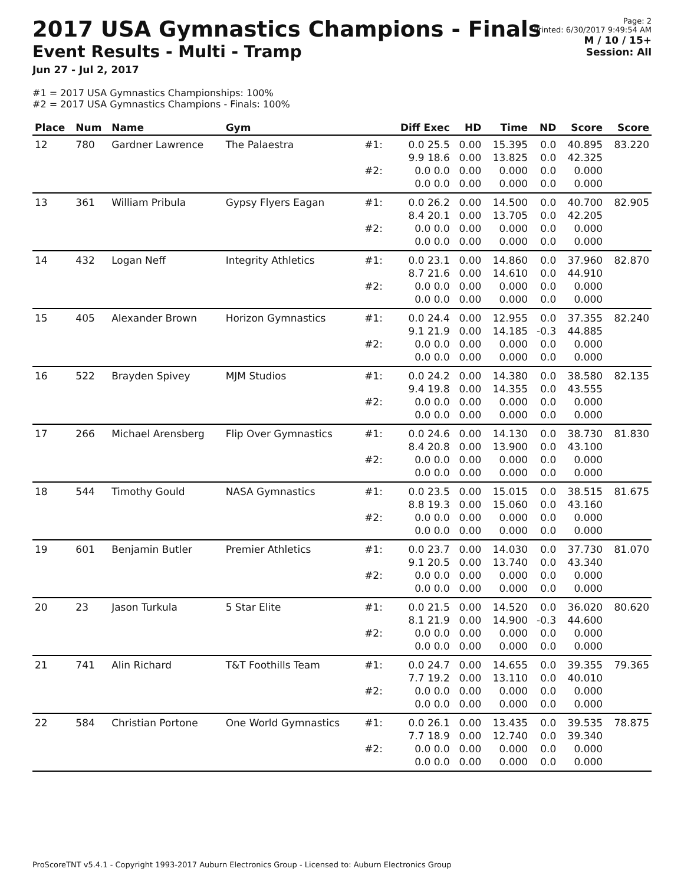2017 USA Gymnastics Champions - Finals
Event Results - Multi - Tramp
Jun 27 - Jul 2, 2017
Page: 2
Printed: 6/30/2017 9:49:54 AM
M / 10 / 15+
Session: All
#1 = 2017 USA Gymnastics Championships: 100%
#2 = 2017 USA Gymnastics Champions - Finals: 100%
| Place | Num | Name | Gym | | Diff Exec | HD | Time | ND | Score | Score |
| --- | --- | --- | --- | --- | --- | --- | --- | --- | --- | --- |
| 12 | 780 | Gardner Lawrence | The Palaestra | #1: | 0.0 25.5 9.9 18.6 | 0.00 0.00 | 15.395 13.825 | 0.0 0.0 | 40.895 42.325 | 83.220 |
| | | | | #2: | 0.0 0.0 0.0 0.0 | 0.00 0.00 | 0.000 0.000 | 0.0 0.0 | 0.000 0.000 | |
| 13 | 361 | William Pribula | Gypsy Flyers Eagan | #1: | 0.0 26.2 8.4 20.1 | 0.00 0.00 | 14.500 13.705 | 0.0 0.0 | 40.700 42.205 | 82.905 |
| | | | | #2: | 0.0 0.0 0.0 0.0 | 0.00 0.00 | 0.000 0.000 | 0.0 0.0 | 0.000 0.000 | |
| 14 | 432 | Logan Neff | Integrity Athletics | #1: | 0.0 23.1 8.7 21.6 | 0.00 0.00 | 14.860 14.610 | 0.0 0.0 | 37.960 44.910 | 82.870 |
| | | | | #2: | 0.0 0.0 0.0 0.0 | 0.00 0.00 | 0.000 0.000 | 0.0 0.0 | 0.000 0.000 | |
| 15 | 405 | Alexander Brown | Horizon Gymnastics | #1: | 0.0 24.4 9.1 21.9 | 0.00 0.00 | 12.955 14.185 | 0.0 -0.3 | 37.355 44.885 | 82.240 |
| | | | | #2: | 0.0 0.0 0.0 0.0 | 0.00 0.00 | 0.000 0.000 | 0.0 0.0 | 0.000 0.000 | |
| 16 | 522 | Brayden Spivey | MJM Studios | #1: | 0.0 24.2 9.4 19.8 | 0.00 0.00 | 14.380 14.355 | 0.0 0.0 | 38.580 43.555 | 82.135 |
| | | | | #2: | 0.0 0.0 0.0 0.0 | 0.00 0.00 | 0.000 0.000 | 0.0 0.0 | 0.000 0.000 | |
| 17 | 266 | Michael Arensberg | Flip Over Gymnastics | #1: | 0.0 24.6 8.4 20.8 | 0.00 0.00 | 14.130 13.900 | 0.0 0.0 | 38.730 43.100 | 81.830 |
| | | | | #2: | 0.0 0.0 0.0 0.0 | 0.00 0.00 | 0.000 0.000 | 0.0 0.0 | 0.000 0.000 | |
| 18 | 544 | Timothy Gould | NASA Gymnastics | #1: | 0.0 23.5 8.8 19.3 | 0.00 0.00 | 15.015 15.060 | 0.0 0.0 | 38.515 43.160 | 81.675 |
| | | | | #2: | 0.0 0.0 0.0 0.0 | 0.00 0.00 | 0.000 0.000 | 0.0 0.0 | 0.000 0.000 | |
| 19 | 601 | Benjamin Butler | Premier Athletics | #1: | 0.0 23.7 9.1 20.5 | 0.00 0.00 | 14.030 13.740 | 0.0 0.0 | 37.730 43.340 | 81.070 |
| | | | | #2: | 0.0 0.0 0.0 0.0 | 0.00 0.00 | 0.000 0.000 | 0.0 0.0 | 0.000 0.000 | |
| 20 | 23 | Jason Turkula | 5 Star Elite | #1: | 0.0 21.5 8.1 21.9 | 0.00 0.00 | 14.520 14.900 | 0.0 -0.3 | 36.020 44.600 | 80.620 |
| | | | | #2: | 0.0 0.0 0.0 0.0 | 0.00 0.00 | 0.000 0.000 | 0.0 0.0 | 0.000 0.000 | |
| 21 | 741 | Alin Richard | T&T Foothills Team | #1: | 0.0 24.7 7.7 19.2 | 0.00 0.00 | 14.655 13.110 | 0.0 0.0 | 39.355 40.010 | 79.365 |
| | | | | #2: | 0.0 0.0 0.0 0.0 | 0.00 0.00 | 0.000 0.000 | 0.0 0.0 | 0.000 0.000 | |
| 22 | 584 | Christian Portone | One World Gymnastics | #1: | 0.0 26.1 7.7 18.9 | 0.00 0.00 | 13.435 12.740 | 0.0 0.0 | 39.535 39.340 | 78.875 |
| | | | | #2: | 0.0 0.0 0.0 0.0 | 0.00 0.00 | 0.000 0.000 | 0.0 0.0 | 0.000 0.000 | |
ProScoreTNT v5.4.1 - Copyright 1993-2017 Auburn Electronics Group - Licensed to: Auburn Electronics Group